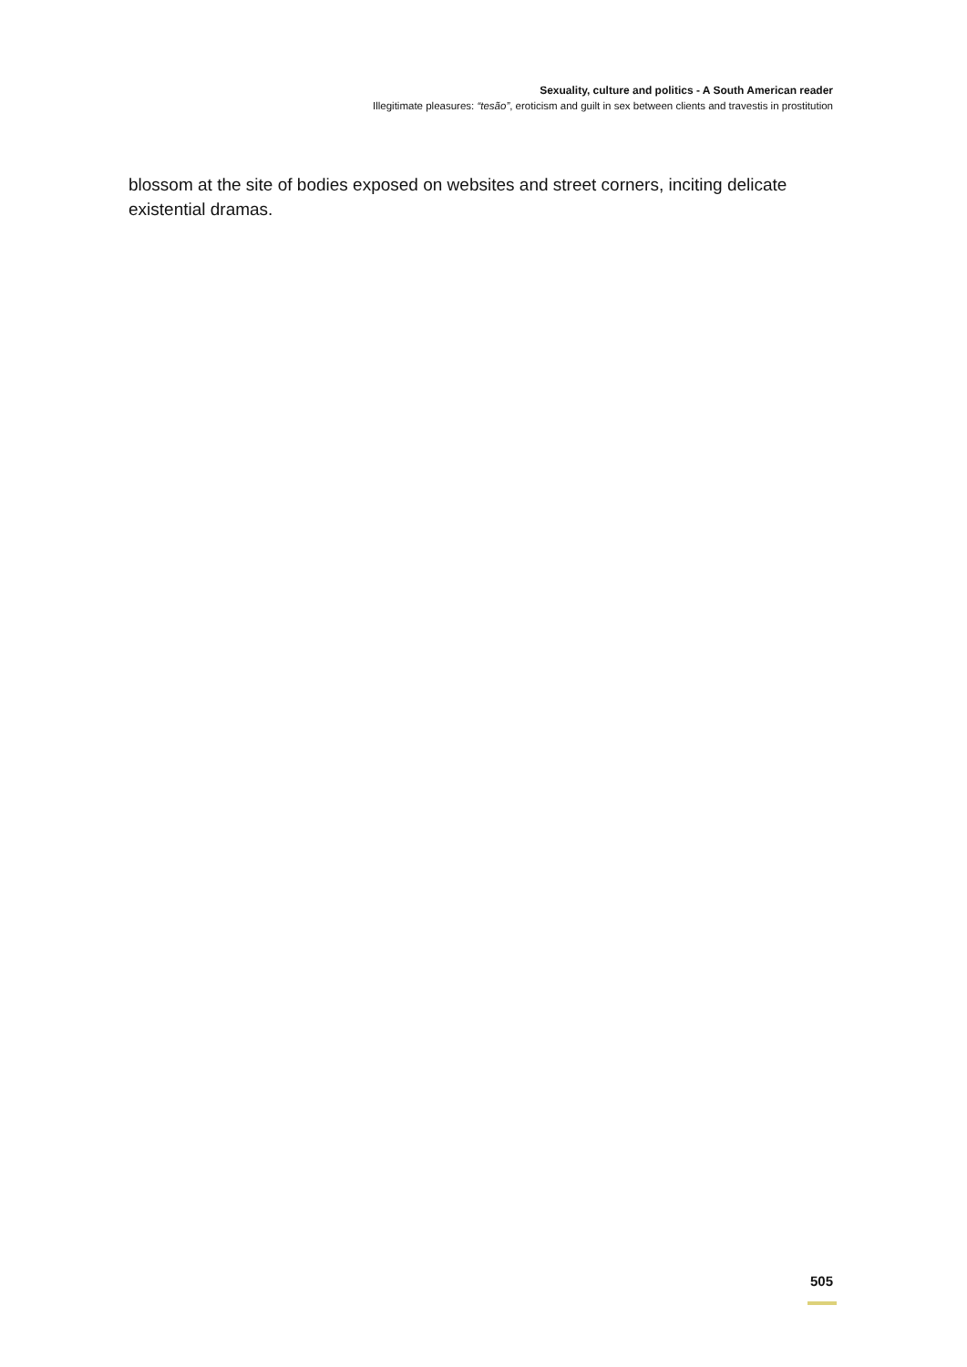Sexuality, culture and politics - A South American reader
Illegitimate pleasures: “tesão”, eroticism and guilt in sex between clients and travestis in prostitution
blossom at the site of bodies exposed on websites and street corners, inciting delicate existential dramas.
505